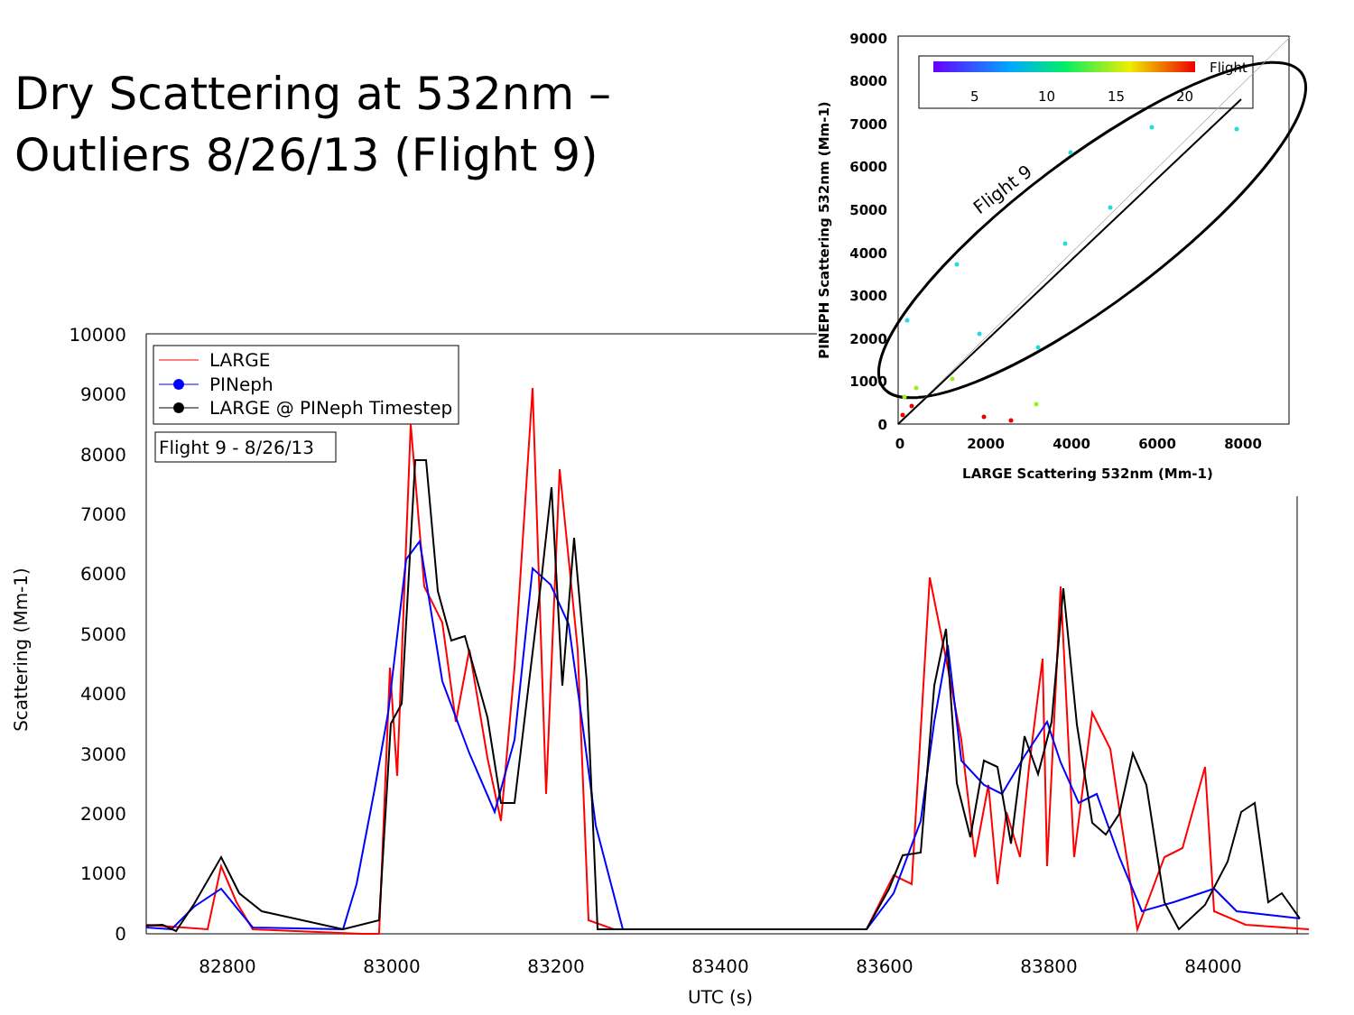Dry Scattering at 532nm –
Outliers 8/26/13 (Flight 9)
10000
9000
8000
7000
6000
5000
4000
3000
2000
1000
0
82800
83000
83200
83400
83600
83800
84000
UTC (s)
Scattering (Mm-1)
LARGE
PINeph
LARGE @ PINeph Timestep
Flight 9 - 8/26/13
Flight
5
10
15
20
Flight 9
9000
8000
7000
6000
5000
4000
3000
2000
1000
0
0
2000
4000
6000
8000
LARGE Scattering 532nm (Mm-1)
PINEPH Scattering 532nm (Mm-1)